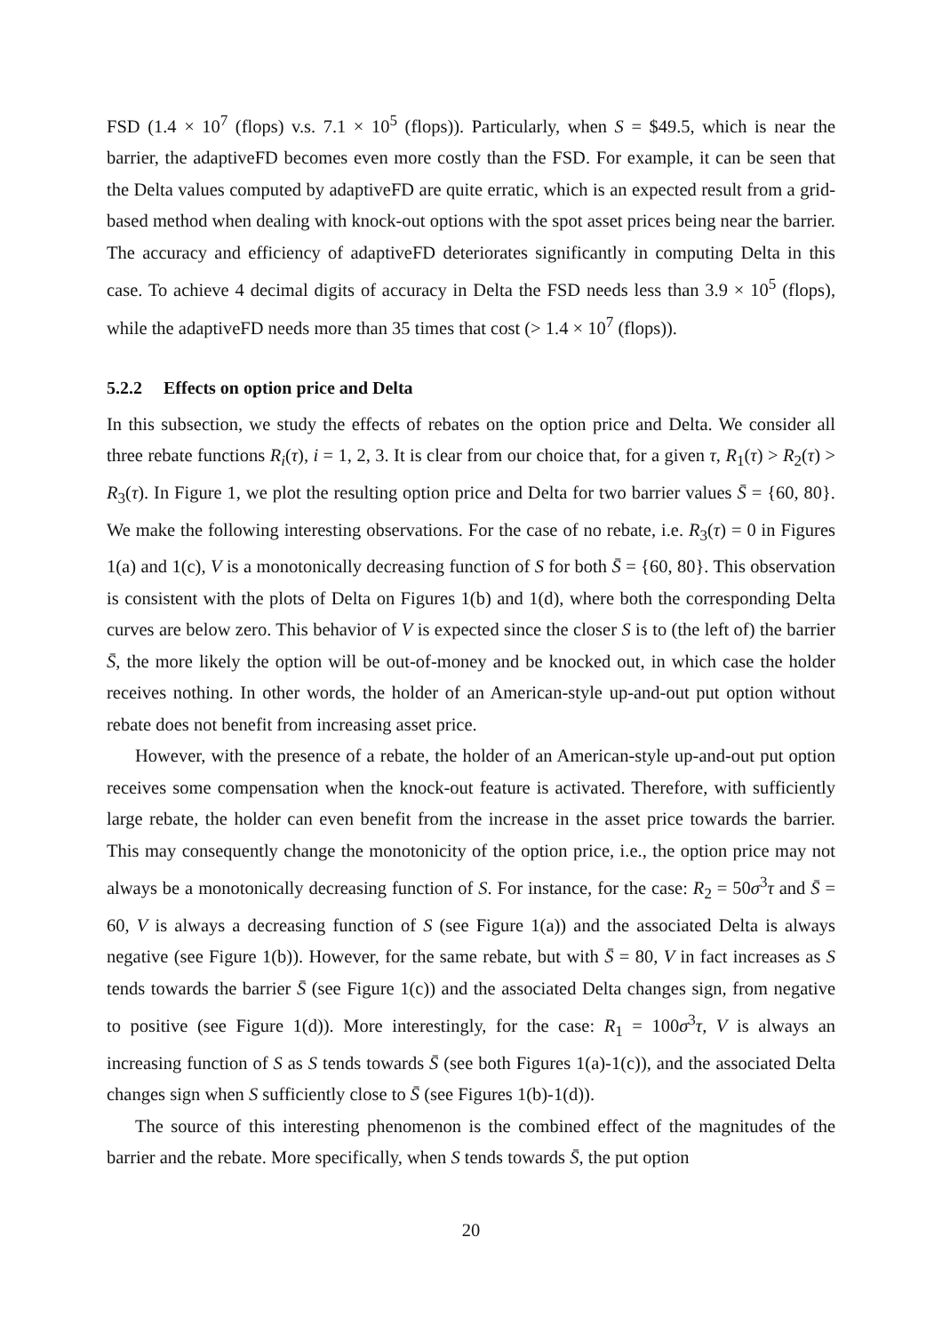FSD (1.4 × 10<sup>7</sup> (flops) v.s. 7.1 × 10<sup>5</sup> (flops)). Particularly, when S = $49.5, which is near the barrier, the adaptiveFD becomes even more costly than the FSD. For example, it can be seen that the Delta values computed by adaptiveFD are quite erratic, which is an expected result from a grid-based method when dealing with knock-out options with the spot asset prices being near the barrier. The accuracy and efficiency of adaptiveFD deteriorates significantly in computing Delta in this case. To achieve 4 decimal digits of accuracy in Delta the FSD needs less than 3.9 × 10<sup>5</sup> (flops), while the adaptiveFD needs more than 35 times that cost (> 1.4 × 10<sup>7</sup> (flops)).
5.2.2 Effects on option price and Delta
In this subsection, we study the effects of rebates on the option price and Delta. We consider all three rebate functions R<sub>i</sub>(τ), i = 1, 2, 3. It is clear from our choice that, for a given τ, R<sub>1</sub>(τ) > R<sub>2</sub>(τ) > R<sub>3</sub>(τ). In Figure 1, we plot the resulting option price and Delta for two barrier values S̄ = {60, 80}. We make the following interesting observations. For the case of no rebate, i.e. R<sub>3</sub>(τ) = 0 in Figures 1(a) and 1(c), V is a monotonically decreasing function of S for both S̄ = {60, 80}. This observation is consistent with the plots of Delta on Figures 1(b) and 1(d), where both the corresponding Delta curves are below zero. This behavior of V is expected since the closer S is to (the left of) the barrier S̄, the more likely the option will be out-of-money and be knocked out, in which case the holder receives nothing. In other words, the holder of an American-style up-and-out put option without rebate does not benefit from increasing asset price.
However, with the presence of a rebate, the holder of an American-style up-and-out put option receives some compensation when the knock-out feature is activated. Therefore, with sufficiently large rebate, the holder can even benefit from the increase in the asset price towards the barrier. This may consequently change the monotonicity of the option price, i.e., the option price may not always be a monotonically decreasing function of S. For instance, for the case: R<sub>2</sub> = 50σ<sup>3</sup>τ and S̄ = 60, V is always a decreasing function of S (see Figure 1(a)) and the associated Delta is always negative (see Figure 1(b)). However, for the same rebate, but with S̄ = 80, V in fact increases as S tends towards the barrier S̄ (see Figure 1(c)) and the associated Delta changes sign, from negative to positive (see Figure 1(d)). More interestingly, for the case: R<sub>1</sub> = 100σ<sup>3</sup>τ, V is always an increasing function of S as S tends towards S̄ (see both Figures 1(a)-1(c)), and the associated Delta changes sign when S sufficiently close to S̄ (see Figures 1(b)-1(d)).
The source of this interesting phenomenon is the combined effect of the magnitudes of the barrier and the rebate. More specifically, when S tends towards S̄, the put option
20